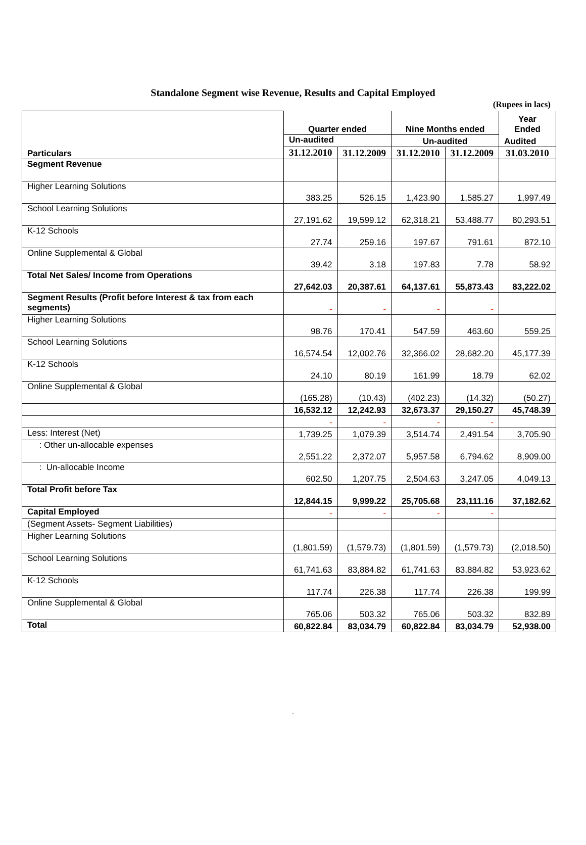Standalone Segment wise Revenue, Results and Capital Employed
(Rupees in lacs)
| Particulars | Quarter ended | | Nine Months ended | | Year Ended |
| | Un-audited | | Un-audited | | Audited |
| | 31.12.2010 | 31.12.2009 | 31.12.2010 | 31.12.2009 | 31.03.2010 |
| Segment Revenue | | | | | |
| Higher Learning Solutions | 383.25 | 526.15 | 1,423.90 | 1,585.27 | 1,997.49 |
| School Learning Solutions | 27,191.62 | 19,599.12 | 62,318.21 | 53,488.77 | 80,293.51 |
| K-12 Schools | 27.74 | 259.16 | 197.67 | 791.61 | 872.10 |
| Online Supplemental & Global | 39.42 | 3.18 | 197.83 | 7.78 | 58.92 |
| Total Net Sales/ Income from Operations | 27,642.03 | 20,387.61 | 64,137.61 | 55,873.43 | 83,222.02 |
| Segment Results (Profit before Interest & tax from each segments) | - | - | - | - | |
| Higher Learning Solutions | 98.76 | 170.41 | 547.59 | 463.60 | 559.25 |
| School Learning Solutions | 16,574.54 | 12,002.76 | 32,366.02 | 28,682.20 | 45,177.39 |
| K-12 Schools | 24.10 | 80.19 | 161.99 | 18.79 | 62.02 |
| Online Supplemental & Global | (165.28) | (10.43) | (402.23) | (14.32) | (50.27) |
| | 16,532.12 | 12,242.93 | 32,673.37 | 29,150.27 | 45,748.39 |
| | - | - | - | - | |
| Less: Interest (Net) | 1,739.25 | 1,079.39 | 3,514.74 | 2,491.54 | 3,705.90 |
| : Other un-allocable expenses | 2,551.22 | 2,372.07 | 5,957.58 | 6,794.62 | 8,909.00 |
| : Un-allocable Income | 602.50 | 1,207.75 | 2,504.63 | 3,247.05 | 4,049.13 |
| Total Profit before Tax | 12,844.15 | 9,999.22 | 25,705.68 | 23,111.16 | 37,182.62 |
| Capital Employed | - | - | - | - | |
| (Segment Assets- Segment Liabilities) | | | | | |
| Higher Learning Solutions | (1,801.59) | (1,579.73) | (1,801.59) | (1,579.73) | (2,018.50) |
| School Learning Solutions | 61,741.63 | 83,884.82 | 61,741.63 | 83,884.82 | 53,923.62 |
| K-12 Schools | 117.74 | 226.38 | 117.74 | 226.38 | 199.99 |
| Online Supplemental & Global | 765.06 | 503.32 | 765.06 | 503.32 | 832.89 |
| Total | 60,822.84 | 83,034.79 | 60,822.84 | 83,034.79 | 52,938.00 |
.